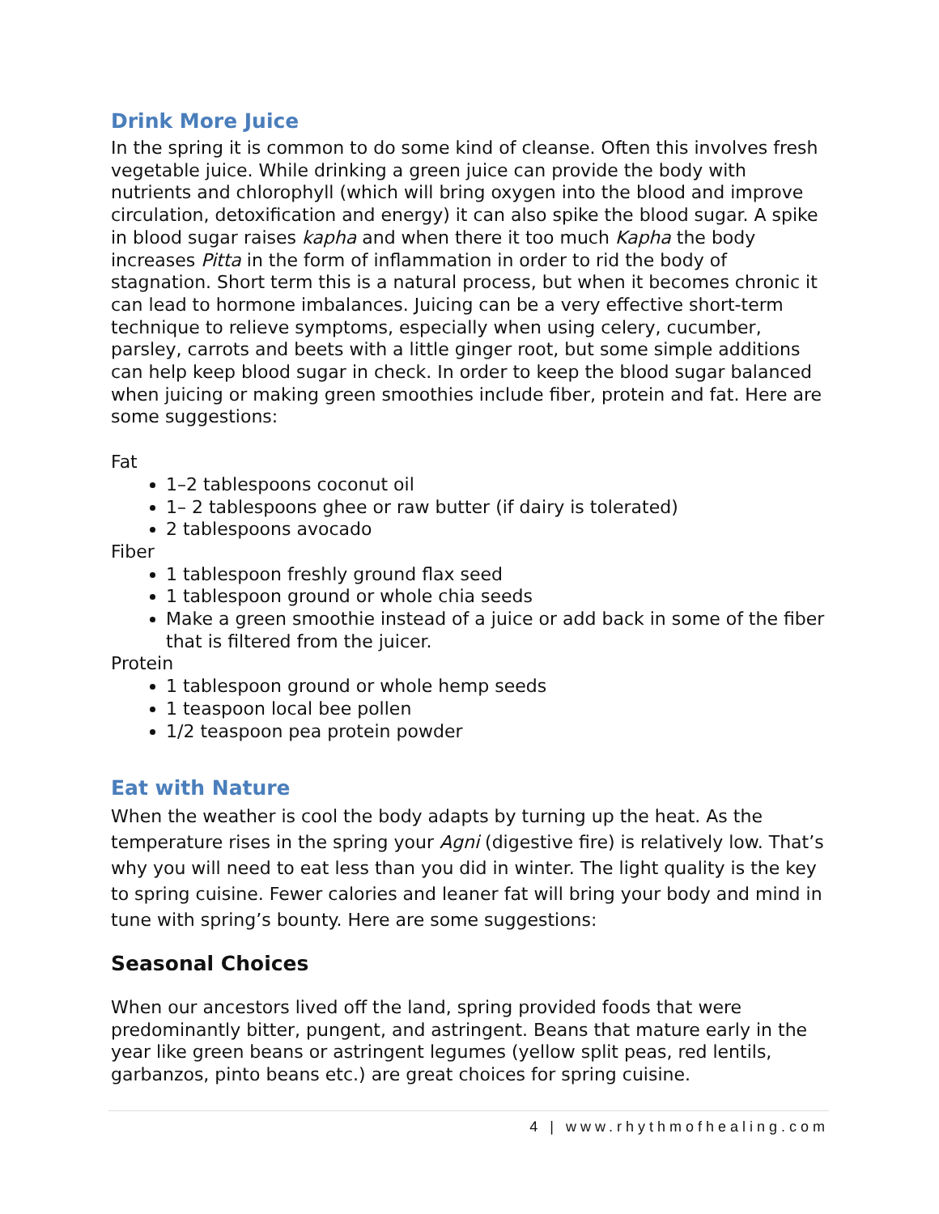Drink More Juice
In the spring it is common to do some kind of cleanse. Often this involves fresh vegetable juice. While drinking a green juice can provide the body with nutrients and chlorophyll (which will bring oxygen into the blood and improve circulation, detoxification and energy) it can also spike the blood sugar. A spike in blood sugar raises kapha and when there it too much Kapha the body increases Pitta in the form of inflammation in order to rid the body of stagnation. Short term this is a natural process, but when it becomes chronic it can lead to hormone imbalances. Juicing can be a very effective short-term technique to relieve symptoms, especially when using celery, cucumber, parsley, carrots and beets with a little ginger root, but some simple additions can help keep blood sugar in check. In order to keep the blood sugar balanced when juicing or making green smoothies include fiber, protein and fat. Here are some suggestions:
Fat
1–2 tablespoons coconut oil
1– 2 tablespoons ghee or raw butter (if dairy is tolerated)
2 tablespoons avocado
Fiber
1 tablespoon freshly ground flax seed
1 tablespoon ground or whole chia seeds
Make a green smoothie instead of a juice or add back in some of the fiber that is filtered from the juicer.
Protein
1 tablespoon ground or whole hemp seeds
1 teaspoon local bee pollen
1/2 teaspoon pea protein powder
Eat with Nature
When the weather is cool the body adapts by turning up the heat. As the temperature rises in the spring your Agni (digestive fire) is relatively low. That’s why you will need to eat less than you did in winter. The light quality is the key to spring cuisine. Fewer calories and leaner fat will bring your body and mind in tune with spring’s bounty. Here are some suggestions:
Seasonal Choices
When our ancestors lived off the land, spring provided foods that were predominantly bitter, pungent, and astringent. Beans that mature early in the year like green beans or astringent legumes (yellow split peas, red lentils, garbanzos, pinto beans etc.) are great choices for spring cuisine.
4 | www.rhythmofhealing.com